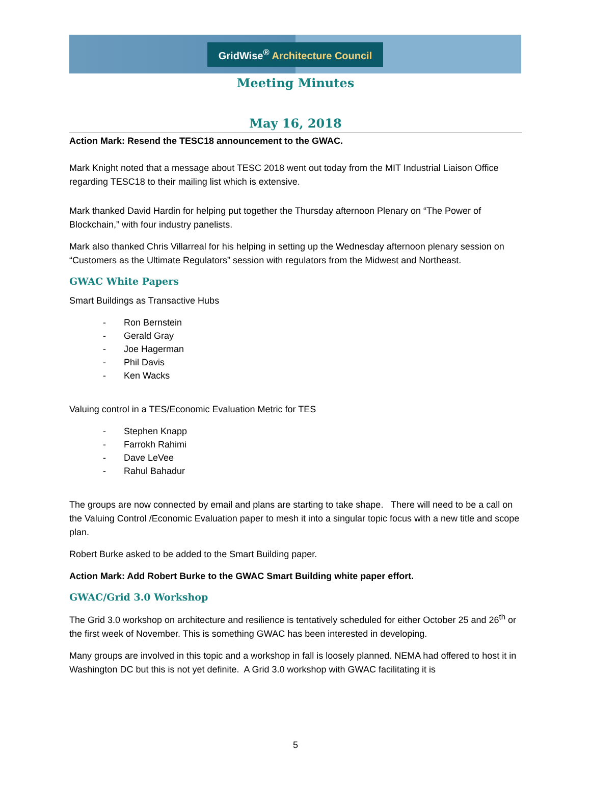GridWise<sup>®</sup> Architecture Council
Meeting Minutes
May 16, 2018
Action Mark: Resend the TESC18 announcement to the GWAC.
Mark Knight noted that a message about TESC 2018 went out today from the MIT Industrial Liaison Office regarding TESC18 to their mailing list which is extensive.
Mark thanked David Hardin for helping put together the Thursday afternoon Plenary on “The Power of Blockchain,” with four industry panelists.
Mark also thanked Chris Villarreal for his helping in setting up the Wednesday afternoon plenary session on “Customers as the Ultimate Regulators” session with regulators from the Midwest and Northeast.
GWAC White Papers
Smart Buildings as Transactive Hubs
- Ron Bernstein
- Gerald Gray
- Joe Hagerman
- Phil Davis
- Ken Wacks
Valuing control in a TES/Economic Evaluation Metric for TES
- Stephen Knapp
- Farrokh Rahimi
- Dave LeVee
- Rahul Bahadur
The groups are now connected by email and plans are starting to take shape. There will need to be a call on the Valuing Control /Economic Evaluation paper to mesh it into a singular topic focus with a new title and scope plan.
Robert Burke asked to be added to the Smart Building paper.
Action Mark: Add Robert Burke to the GWAC Smart Building white paper effort.
GWAC/Grid 3.0 Workshop
The Grid 3.0 workshop on architecture and resilience is tentatively scheduled for either October 25 and 26<sup>th</sup> or the first week of November. This is something GWAC has been interested in developing.
Many groups are involved in this topic and a workshop in fall is loosely planned. NEMA had offered to host it in Washington DC but this is not yet definite. A Grid 3.0 workshop with GWAC facilitating it is
5